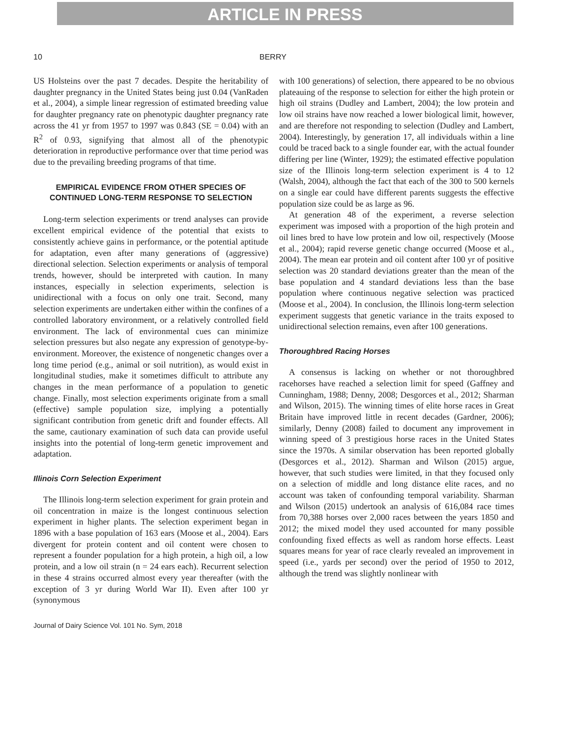ARTICLE IN PRESS
10 BERRY
US Holsteins over the past 7 decades. Despite the heritability of daughter pregnancy in the United States being just 0.04 (VanRaden et al., 2004), a simple linear regression of estimated breeding value for daughter pregnancy rate on phenotypic daughter pregnancy rate across the 41 yr from 1957 to 1997 was 0.843 (SE = 0.04) with an R<sup>2</sup> of 0.93, signifying that almost all of the phenotypic deterioration in reproductive performance over that time period was due to the prevailing breeding programs of that time.
EMPIRICAL EVIDENCE FROM OTHER SPECIES OF CONTINUED LONG-TERM RESPONSE TO SELECTION
Long-term selection experiments or trend analyses can provide excellent empirical evidence of the potential that exists to consistently achieve gains in performance, or the potential aptitude for adaptation, even after many generations of (aggressive) directional selection. Selection experiments or analysis of temporal trends, however, should be interpreted with caution. In many instances, especially in selection experiments, selection is unidirectional with a focus on only one trait. Second, many selection experiments are undertaken either within the confines of a controlled laboratory environment, or a relatively controlled field environment. The lack of environmental cues can minimize selection pressures but also negate any expression of genotype-by-environment. Moreover, the existence of nongenetic changes over a long time period (e.g., animal or soil nutrition), as would exist in longitudinal studies, make it sometimes difficult to attribute any changes in the mean performance of a population to genetic change. Finally, most selection experiments originate from a small (effective) sample population size, implying a potentially significant contribution from genetic drift and founder effects. All the same, cautionary examination of such data can provide useful insights into the potential of long-term genetic improvement and adaptation.
Illinois Corn Selection Experiment
The Illinois long-term selection experiment for grain protein and oil concentration in maize is the longest continuous selection experiment in higher plants. The selection experiment began in 1896 with a base population of 163 ears (Moose et al., 2004). Ears divergent for protein content and oil content were chosen to represent a founder population for a high protein, a high oil, a low protein, and a low oil strain (n = 24 ears each). Recurrent selection in these 4 strains occurred almost every year thereafter (with the exception of 3 yr during World War II). Even after 100 yr (synonymous
with 100 generations) of selection, there appeared to be no obvious plateauing of the response to selection for either the high protein or high oil strains (Dudley and Lambert, 2004); the low protein and low oil strains have now reached a lower biological limit, however, and are therefore not responding to selection (Dudley and Lambert, 2004). Interestingly, by generation 17, all individuals within a line could be traced back to a single founder ear, with the actual founder differing per line (Winter, 1929); the estimated effective population size of the Illinois long-term selection experiment is 4 to 12 (Walsh, 2004), although the fact that each of the 300 to 500 kernels on a single ear could have different parents suggests the effective population size could be as large as 96.
At generation 48 of the experiment, a reverse selection experiment was imposed with a proportion of the high protein and oil lines bred to have low protein and low oil, respectively (Moose et al., 2004); rapid reverse genetic change occurred (Moose et al., 2004). The mean ear protein and oil content after 100 yr of positive selection was 20 standard deviations greater than the mean of the base population and 4 standard deviations less than the base population where continuous negative selection was practiced (Moose et al., 2004). In conclusion, the Illinois long-term selection experiment suggests that genetic variance in the traits exposed to unidirectional selection remains, even after 100 generations.
Thoroughbred Racing Horses
A consensus is lacking on whether or not thoroughbred racehorses have reached a selection limit for speed (Gaffney and Cunningham, 1988; Denny, 2008; Desgorces et al., 2012; Sharman and Wilson, 2015). The winning times of elite horse races in Great Britain have improved little in recent decades (Gardner, 2006); similarly, Denny (2008) failed to document any improvement in winning speed of 3 prestigious horse races in the United States since the 1970s. A similar observation has been reported globally (Desgorces et al., 2012). Sharman and Wilson (2015) argue, however, that such studies were limited, in that they focused only on a selection of middle and long distance elite races, and no account was taken of confounding temporal variability. Sharman and Wilson (2015) undertook an analysis of 616,084 race times from 70,388 horses over 2,000 races between the years 1850 and 2012; the mixed model they used accounted for many possible confounding fixed effects as well as random horse effects. Least squares means for year of race clearly revealed an improvement in speed (i.e., yards per second) over the period of 1950 to 2012, although the trend was slightly nonlinear with
Journal of Dairy Science Vol. 101 No. Sym, 2018